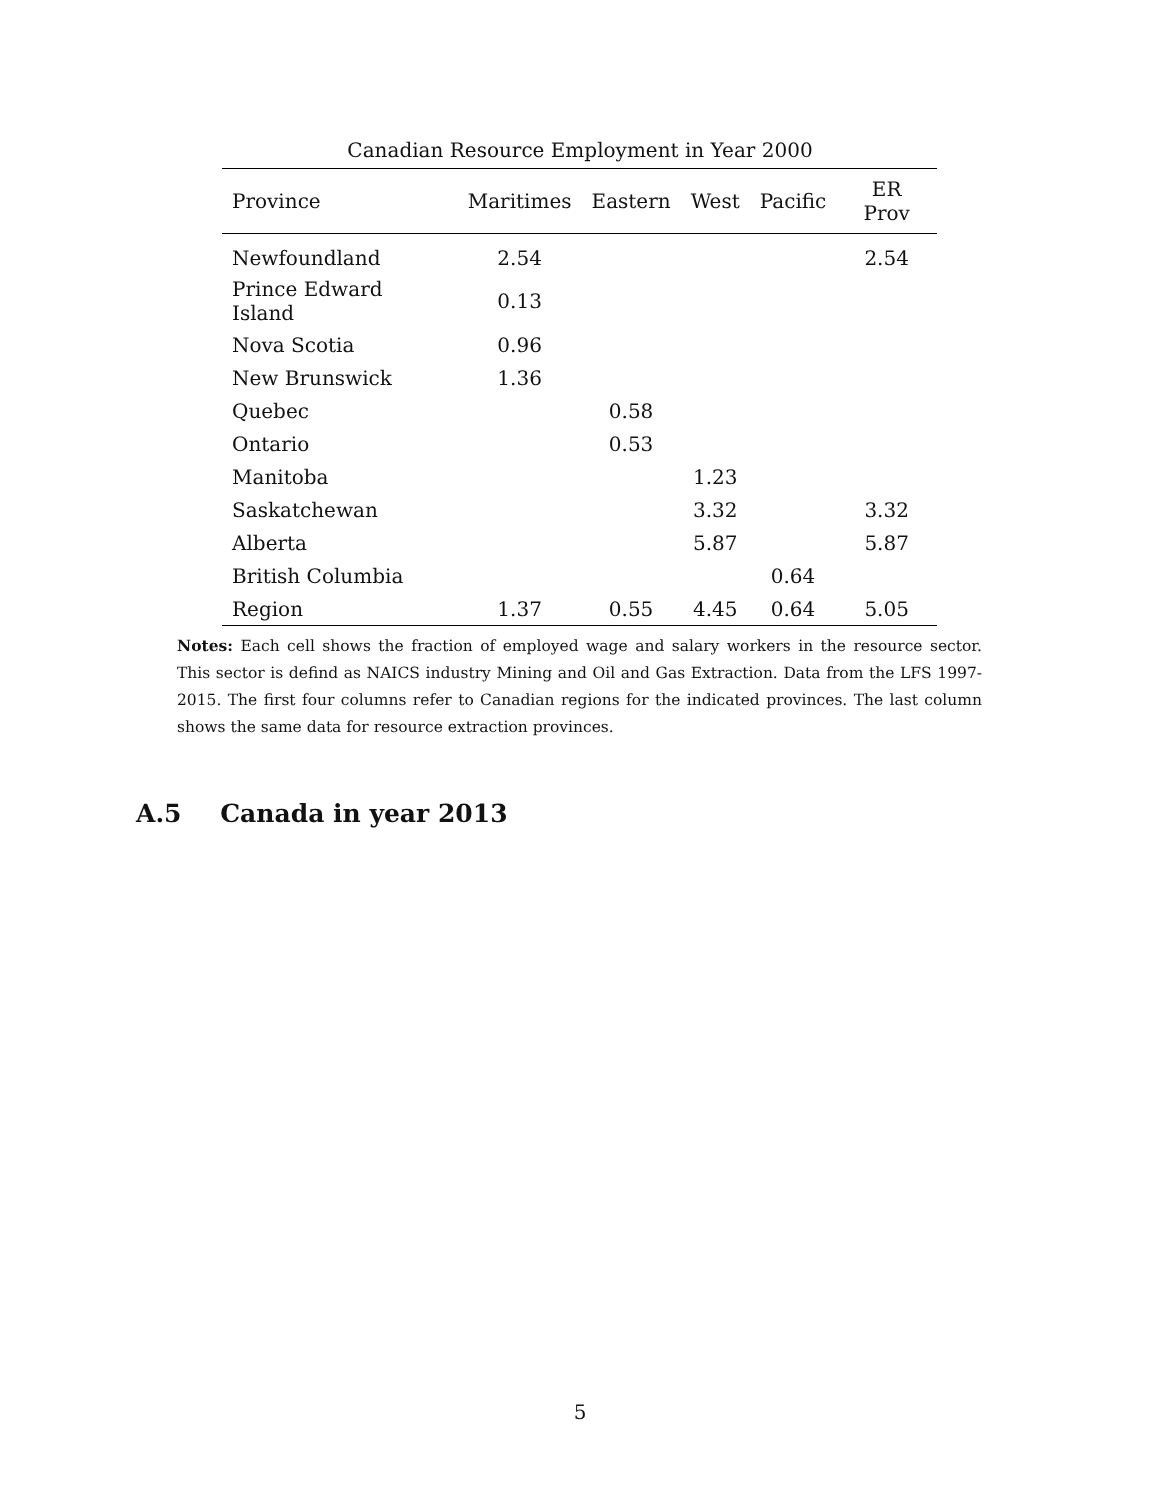Canadian Resource Employment in Year 2000
| Province | Maritimes | Eastern | West | Pacific | ER Prov |
| --- | --- | --- | --- | --- | --- |
| Newfoundland | 2.54 | | | | 2.54 |
| Prince Edward Island | 0.13 | | | | |
| Nova Scotia | 0.96 | | | | |
| New Brunswick | 1.36 | | | | |
| Quebec | | 0.58 | | | |
| Ontario | | 0.53 | | | |
| Manitoba | | | 1.23 | | |
| Saskatchewan | | | 3.32 | | 3.32 |
| Alberta | | | 5.87 | | 5.87 |
| British Columbia | | | | 0.64 | |
| Region | 1.37 | 0.55 | 4.45 | 0.64 | 5.05 |
Notes: Each cell shows the fraction of employed wage and salary workers in the resource sector. This sector is defind as NAICS industry Mining and Oil and Gas Extraction. Data from the LFS 1997-2015. The first four columns refer to Canadian regions for the indicated provinces. The last column shows the same data for resource extraction provinces.
A.5 Canada in year 2013
5